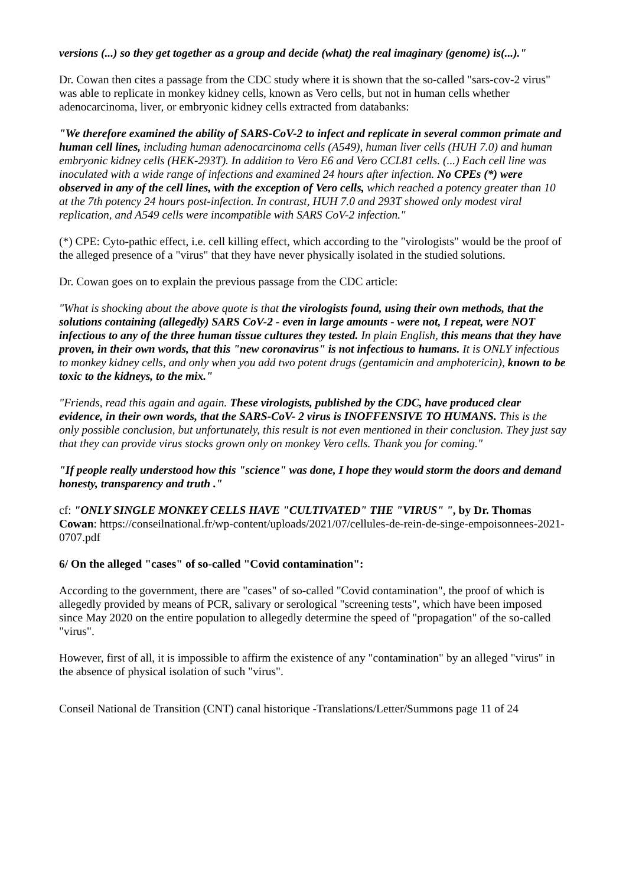versions (...) so they get together as a group and decide (what) the real imaginary (genome) is(...)."
Dr. Cowan then cites a passage from the CDC study where it is shown that the so-called "sars-cov-2 virus" was able to replicate in monkey kidney cells, known as Vero cells, but not in human cells whether adenocarcinoma, liver, or embryonic kidney cells extracted from databanks:
"We therefore examined the ability of SARS-CoV-2 to infect and replicate in several common primate and human cell lines, including human adenocarcinoma cells (A549), human liver cells (HUH 7.0) and human embryonic kidney cells (HEK-293T). In addition to Vero E6 and Vero CCL81 cells. (...) Each cell line was inoculated with a wide range of infections and examined 24 hours after infection. No CPEs (*) were observed in any of the cell lines, with the exception of Vero cells, which reached a potency greater than 10 at the 7th potency 24 hours post-infection. In contrast, HUH 7.0 and 293T showed only modest viral replication, and A549 cells were incompatible with SARS CoV-2 infection."
(*) CPE: Cyto-pathic effect, i.e. cell killing effect, which according to the "virologists" would be the proof of the alleged presence of a "virus" that they have never physically isolated in the studied solutions.
Dr. Cowan goes on to explain the previous passage from the CDC article:
"What is shocking about the above quote is that the virologists found, using their own methods, that the solutions containing (allegedly) SARS CoV-2 - even in large amounts - were not, I repeat, were NOT infectious to any of the three human tissue cultures they tested. In plain English, this means that they have proven, in their own words, that this "new coronavirus" is not infectious to humans. It is ONLY infectious to monkey kidney cells, and only when you add two potent drugs (gentamicin and amphotericin), known to be toxic to the kidneys, to the mix."
"Friends, read this again and again. These virologists, published by the CDC, have produced clear evidence, in their own words, that the SARS-CoV- 2 virus is INOFFENSIVE TO HUMANS. This is the only possible conclusion, but unfortunately, this result is not even mentioned in their conclusion. They just say that they can provide virus stocks grown only on monkey Vero cells. Thank you for coming."
"If people really understood how this "science" was done, I hope they would storm the doors and demand honesty, transparency and truth ."
cf: "ONLY SINGLE MONKEY CELLS HAVE "CULTIVATED" THE "VIRUS" ", by Dr. Thomas Cowan: https://conseilnational.fr/wp-content/uploads/2021/07/cellules-de-rein-de-singe-empoisonnees-2021-0707.pdf
6/ On the alleged "cases" of so-called "Covid contamination":
According to the government, there are "cases" of so-called "Covid contamination", the proof of which is allegedly provided by means of PCR, salivary or serological "screening tests", which have been imposed since May 2020 on the entire population to allegedly determine the speed of "propagation" of the so-called "virus".
However, first of all, it is impossible to affirm the existence of any "contamination" by an alleged "virus" in the absence of physical isolation of such "virus".
Conseil National de Transition (CNT) canal historique -Translations/Letter/Summons page 11 of 24